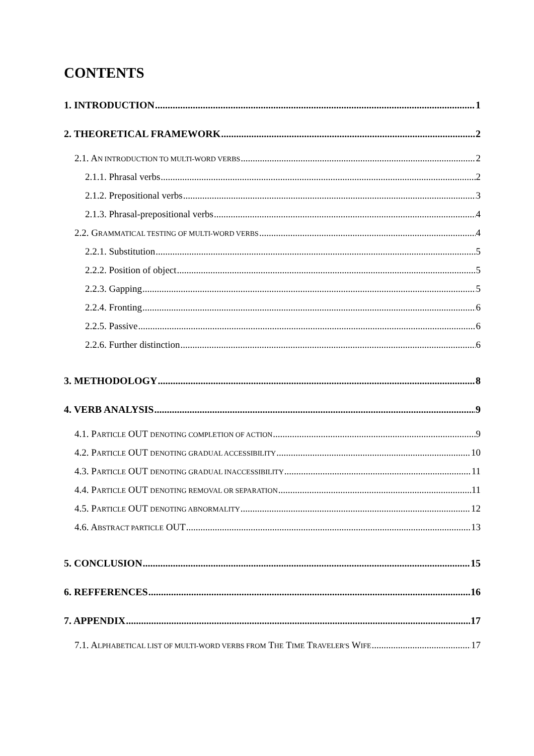CONTENTS
1. INTRODUCTION 1
2. THEORETICAL FRAMEWORK 2
2.1. AN INTRODUCTION TO MULTI-WORD VERBS 2
2.1.1. Phrasal verbs 2
2.1.2. Prepositional verbs 3
2.1.3. Phrasal-prepositional verbs 4
2.2. GRAMMATICAL TESTING OF MULTI-WORD VERBS 4
2.2.1. Substitution 5
2.2.2. Position of object 5
2.2.3. Gapping 5
2.2.4. Fronting 6
2.2.5. Passive 6
2.2.6. Further distinction 6
3. METHODOLOGY 8
4. VERB ANALYSIS 9
4.1. PARTICLE OUT DENOTING COMPLETION OF ACTION 9
4.2. PARTICLE OUT DENOTING GRADUAL ACCESSIBILITY 10
4.3. PARTICLE OUT DENOTING GRADUAL INACCESSIBILITY 11
4.4. PARTICLE OUT DENOTING REMOVAL OR SEPARATION 11
4.5. PARTICLE OUT DENOTING ABNORMALITY 12
4.6. ABSTRACT PARTICLE OUT 13
5. CONCLUSION 15
6. REFFERENCES 16
7. APPENDIX 17
7.1. ALPHABETICAL LIST OF MULTI-WORD VERBS FROM THE TIME TRAVELER'S WIFE 17